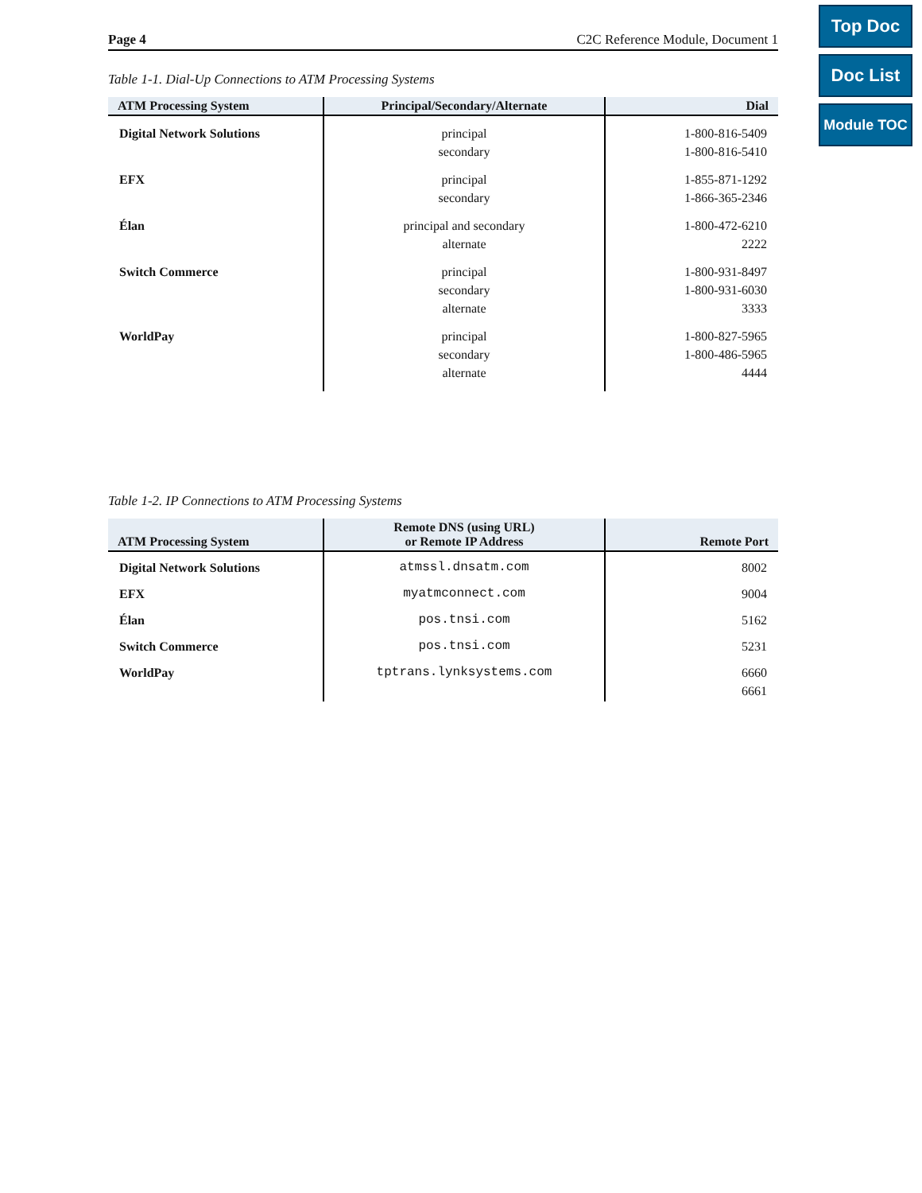Top Doc
Doc List
Module TOC
Page 4 C2C Reference Module, Document 1
Table 1-1. Dial-Up Connections to ATM Processing Systems
| ATM Processing System | Principal/Secondary/Alternate | Dial |
| --- | --- | --- |
| Digital Network Solutions | principal secondary | 1-800-816-5409 1-800-816-5410 |
| EFX | principal secondary | 1-855-871-1292 1-866-365-2346 |
| Élan | principal and secondary alternate | 1-800-472-6210 2222 |
| Switch Commerce | principal secondary alternate | 1-800-931-8497 1-800-931-6030 3333 |
| WorldPay | principal secondary alternate | 1-800-827-5965 1-800-486-5965 4444 |
Table 1-2. IP Connections to ATM Processing Systems
| ATM Processing System | Remote DNS (using URL) or Remote IP Address | Remote Port |
| --- | --- | --- |
| Digital Network Solutions | atmssl.dnsatm.com | 8002 |
| EFX | myatmconnect.com | 9004 |
| Élan | pos.tnsi.com | 5162 |
| Switch Commerce | pos.tnsi.com | 5231 |
| WorldPay | tptrans.lynksystems.com | 6660 6661 |